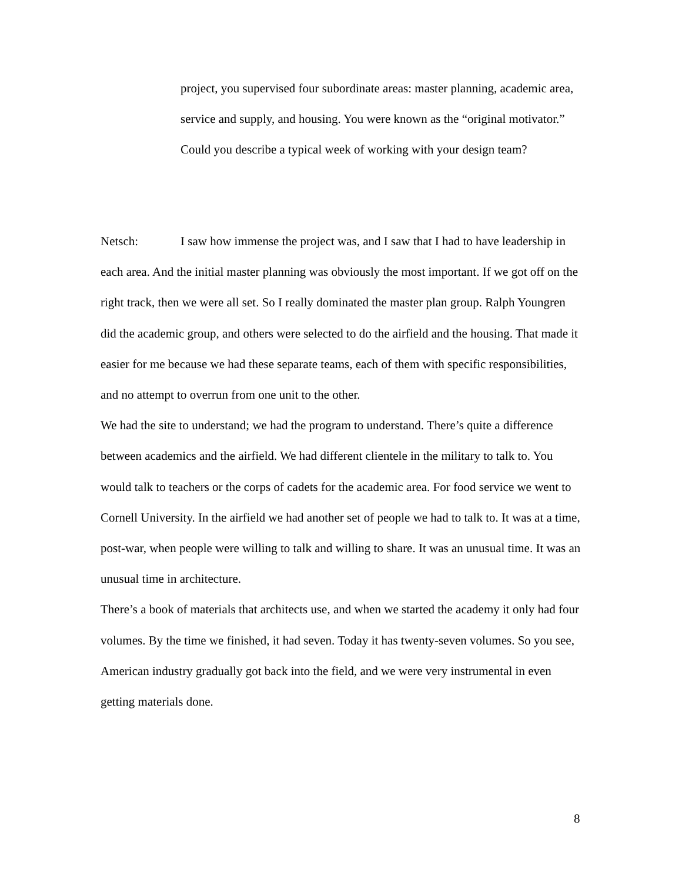project, you supervised four subordinate areas: master planning, academic area, service and supply, and housing. You were known as the “original motivator.” Could you describe a typical week of working with your design team?
Netsch: I saw how immense the project was, and I saw that I had to have leadership in each area. And the initial master planning was obviously the most important. If we got off on the right track, then we were all set. So I really dominated the master plan group. Ralph Youngren did the academic group, and others were selected to do the airfield and the housing. That made it easier for me because we had these separate teams, each of them with specific responsibilities, and no attempt to overrun from one unit to the other.
We had the site to understand; we had the program to understand. There’s quite a difference between academics and the airfield. We had different clientele in the military to talk to. You would talk to teachers or the corps of cadets for the academic area. For food service we went to Cornell University. In the airfield we had another set of people we had to talk to. It was at a time, post-war, when people were willing to talk and willing to share. It was an unusual time. It was an unusual time in architecture.
There’s a book of materials that architects use, and when we started the academy it only had four volumes. By the time we finished, it had seven. Today it has twenty-seven volumes. So you see, American industry gradually got back into the field, and we were very instrumental in even getting materials done.
8